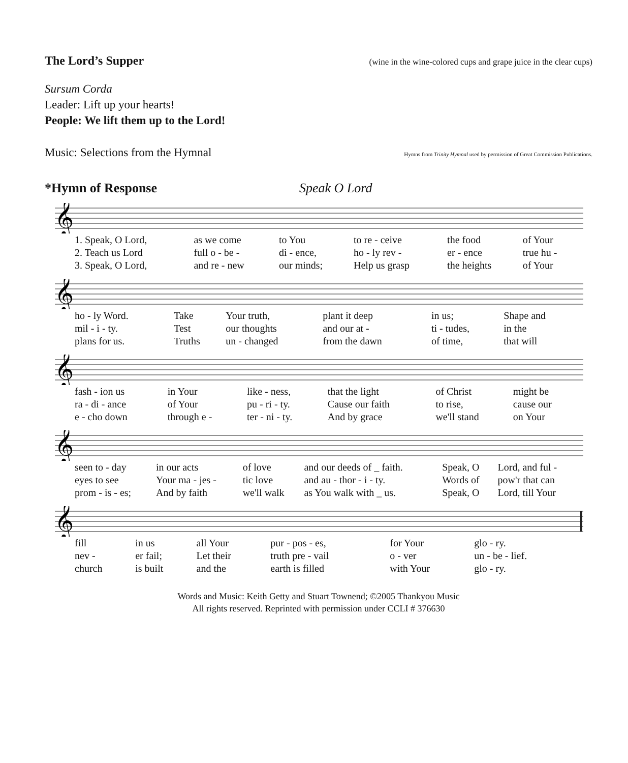The Lord’s Supper
(wine in the wine-colored cups and grape juice in the clear cups)
Sursum Corda
Leader: Lift up your hearts!
People: We lift them up to the Lord!
Music: Selections from the Hymnal
Hymns from Trinity Hymnal used by permission of Great Commission Publications.
*Hymn of Response Speak O Lord
𝄞
| 1. Speak, O Lord, | as we come | to You | to re - ceive | the food | of Your |
| 2. Teach us Lord | full o - be - | di - ence, | ho - ly rev - | er - ence | true hu - |
| 3. Speak, O Lord, | and re - new | our minds; | Help us grasp | the heights | of Your |
𝄞
| ho - ly Word. | Take | Your truth, | plant it deep | in us; | Shape and |
| mil - i - ty. | Test | our thoughts | and our at - | ti - tudes, | in the |
| plans for us. | Truths | un - changed | from the dawn | of time, | that will |
𝄞
| fash - ion us | in Your | like - ness, | that the light | of Christ | might be |
| ra - di - ance | of Your | pu - ri - ty. | Cause our faith | to rise, | cause our |
| e - cho down | through e - | ter - ni - ty. | And by grace | we'll stand | on Your |
𝄞
| seen to - day | in our acts | of love | and our deeds of _ faith. | Speak, O | Lord, and ful - |
| eyes to see | Your ma - jes - | tic love | and au - thor - i - ty. | Words of | pow'r that can |
| prom - is - es; | And by faith | we'll walk | as You walk with _ us. | Speak, O | Lord, till Your |
𝄞
| fill | in us | all Your | pur - pos - es, | for Your | glo - ry. |
| nev - | er fail; | Let their | truth pre - vail | o - ver | un - be - lief. |
| church | is built | and the | earth is filled | with Your | glo - ry. |
Words and Music: Keith Getty and Stuart Townend; ©2005 Thankyou Music
All rights reserved. Reprinted with permission under CCLI # 376630